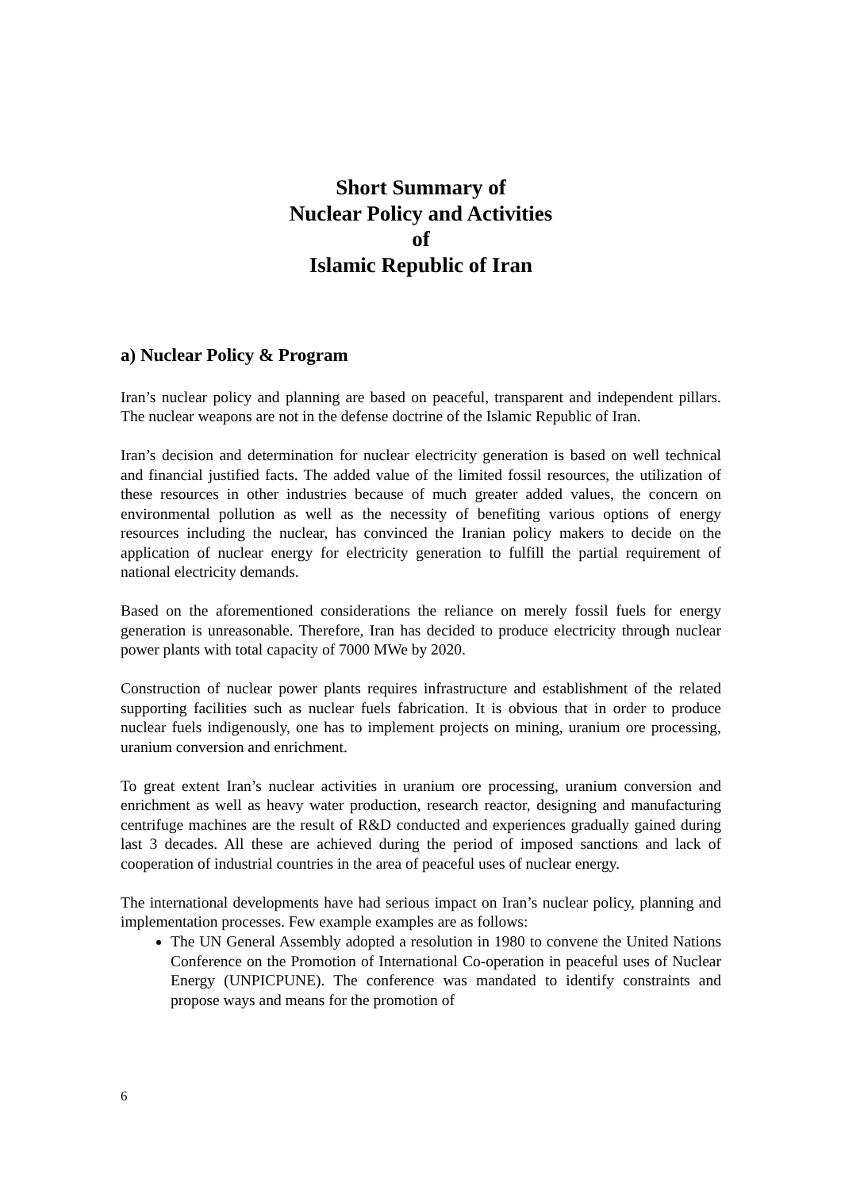Short Summary of
Nuclear Policy and Activities
of
Islamic Republic of Iran
a) Nuclear Policy & Program
Iran’s nuclear policy and planning are based on peaceful, transparent and independent pillars. The nuclear weapons are not in the defense doctrine of the Islamic Republic of Iran.
Iran’s decision and determination for nuclear electricity generation is based on well technical and financial justified facts. The added value of the limited fossil resources, the utilization of these resources in other industries because of much greater added values, the concern on environmental pollution as well as the necessity of benefiting various options of energy resources including the nuclear, has convinced the Iranian policy makers to decide on the application of nuclear energy for electricity generation to fulfill the partial requirement of national electricity demands.
Based on the aforementioned considerations the reliance on merely fossil fuels for energy generation is unreasonable. Therefore, Iran has decided to produce electricity through nuclear power plants with total capacity of 7000 MWe by 2020.
Construction of nuclear power plants requires infrastructure and establishment of the related supporting facilities such as nuclear fuels fabrication. It is obvious that in order to produce nuclear fuels indigenously, one has to implement projects on mining, uranium ore processing, uranium conversion and enrichment.
To great extent Iran’s nuclear activities in uranium ore processing, uranium conversion and enrichment as well as heavy water production, research reactor, designing and manufacturing centrifuge machines are the result of R&D conducted and experiences gradually gained during last 3 decades. All these are achieved during the period of imposed sanctions and lack of cooperation of industrial countries in the area of peaceful uses of nuclear energy.
The international developments have had serious impact on Iran’s nuclear policy, planning and implementation processes. Few example examples are as follows:
The UN General Assembly adopted a resolution in 1980 to convene the United Nations Conference on the Promotion of International Co-operation in peaceful uses of Nuclear Energy (UNPICPUNE). The conference was mandated to identify constraints and propose ways and means for the promotion of
6